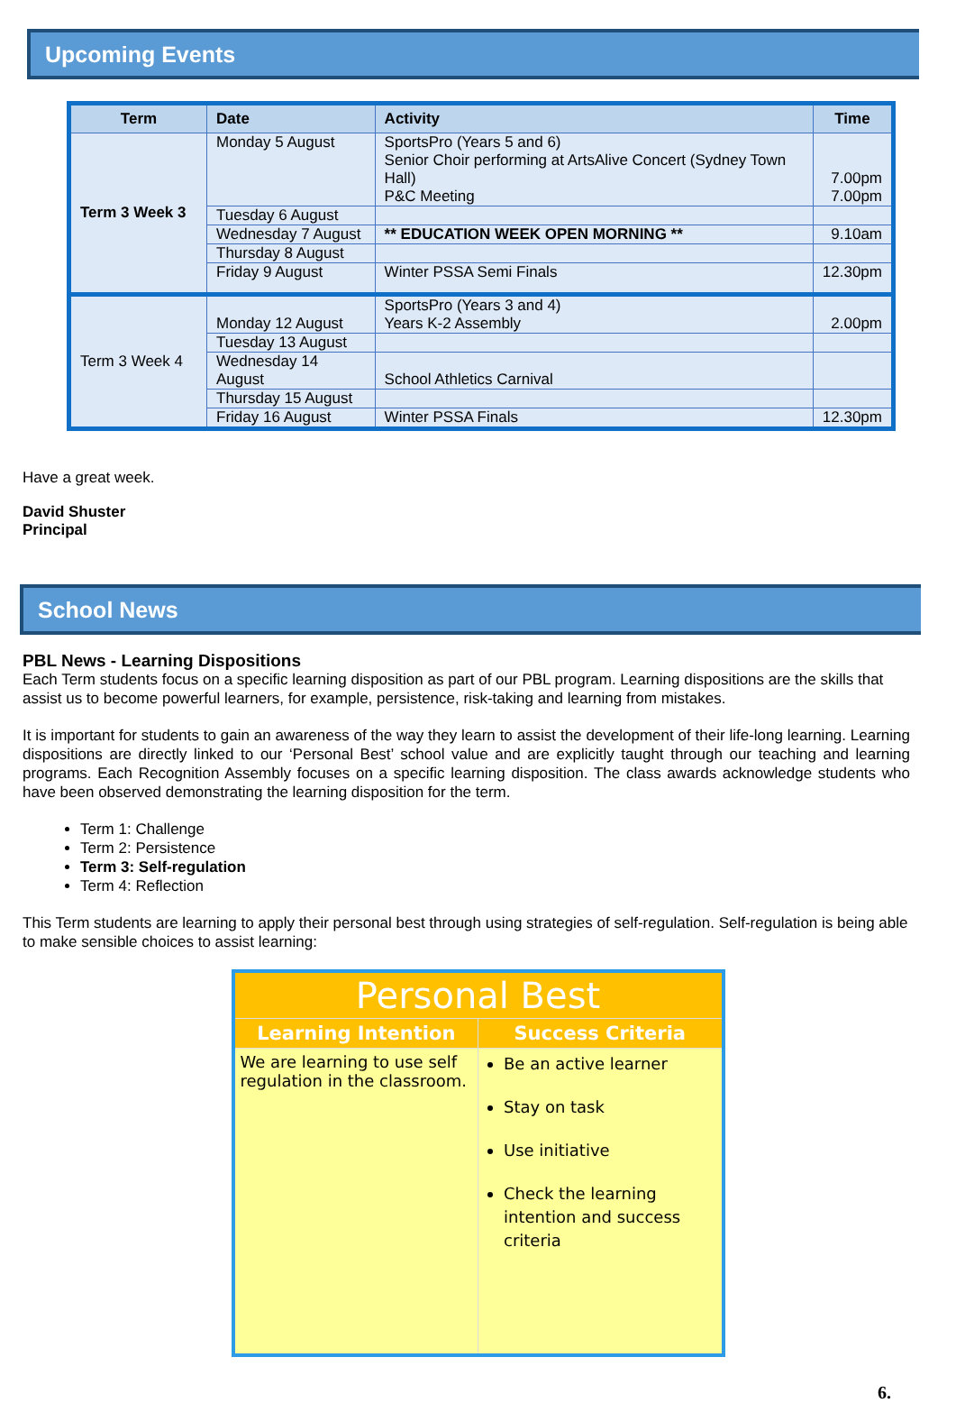Upcoming Events
| Term | Date | Activity | Time |
| --- | --- | --- | --- |
| Term 3 Week 3 | Monday 5 August | SportsPro (Years 5 and 6) Senior Choir performing at ArtsAlive Concert (Sydney Town Hall) P&C Meeting | 7.00pm 7.00pm |
| | Tuesday 6 August | | |
| | Wednesday 7 August | ** EDUCATION WEEK OPEN MORNING ** | 9.10am |
| | Thursday 8 August | | |
| | Friday 9 August | Winter PSSA Semi Finals | 12.30pm |
| Term 3 Week 4 | Monday 12 August | SportsPro (Years 3 and 4) Years K-2 Assembly | 2.00pm |
| | Tuesday 13 August | | |
| | Wednesday 14 August | School Athletics Carnival | |
| | Thursday 15 August | | |
| | Friday 16 August | Winter PSSA Finals | 12.30pm |
Have a great week.
David Shuster
Principal
School News
PBL News - Learning Dispositions
Each Term students focus on a specific learning disposition as part of our PBL program. Learning dispositions are the skills that assist us to become powerful learners, for example, persistence, risk-taking and learning from mistakes.
It is important for students to gain an awareness of the way they learn to assist the development of their life-long learning. Learning dispositions are directly linked to our ‘Personal Best’ school value and are explicitly taught through our teaching and learning programs. Each Recognition Assembly focuses on a specific learning disposition. The class awards acknowledge students who have been observed demonstrating the learning disposition for the term.
Term 1: Challenge
Term 2: Persistence
Term 3: Self-regulation
Term 4: Reflection
This Term students are learning to apply their personal best through using strategies of self-regulation. Self-regulation is being able to make sensible choices to assist learning:
| Personal Best | |
| Learning Intention | Success Criteria |
| We are learning to use self regulation in the classroom. | Be an active learner Stay on task Use initiative Check the learning intention and success criteria |
6.